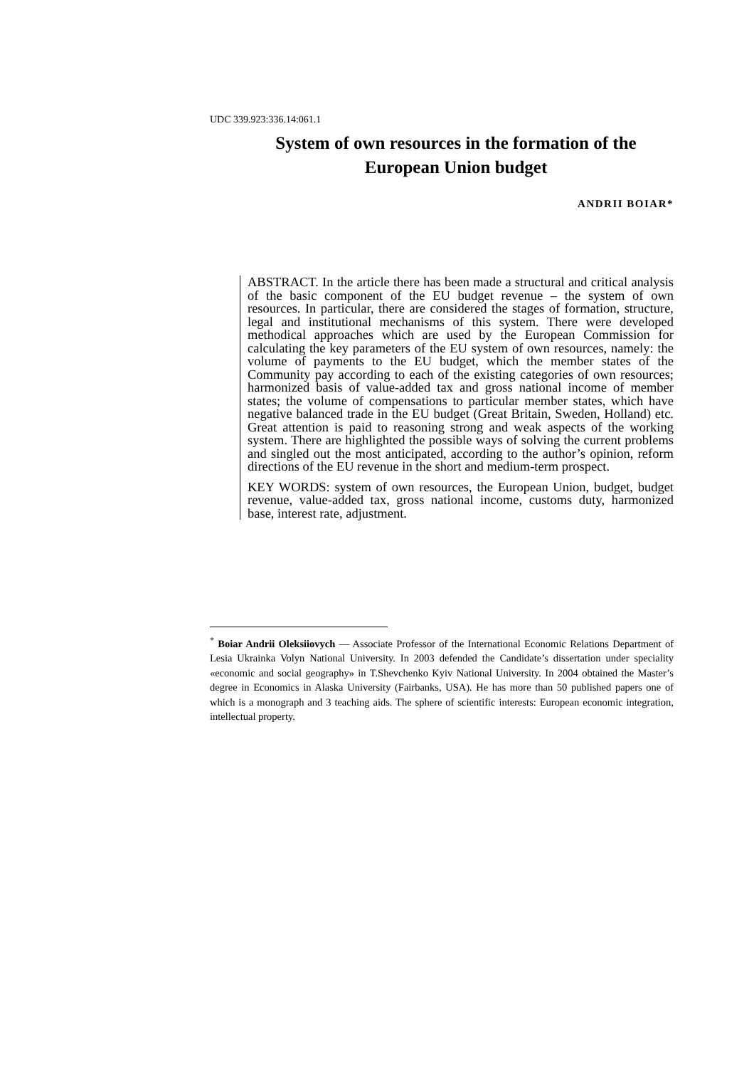UDC 339.923:336.14:061.1
System of own resources in the formation of the European Union budget
ANDRII BOIAR*
ABSTRACT. In the article there has been made a structural and critical analysis of the basic component of the EU budget revenue – the system of own resources. In particular, there are considered the stages of formation, structure, legal and institutional mechanisms of this system. There were developed methodical approaches which are used by the European Commission for calculating the key parameters of the EU system of own resources, namely: the volume of payments to the EU budget, which the member states of the Community pay according to each of the existing categories of own resources; harmonized basis of value-added tax and gross national income of member states; the volume of compensations to particular member states, which have negative balanced trade in the EU budget (Great Britain, Sweden, Holland) etc. Great attention is paid to reasoning strong and weak aspects of the working system. There are highlighted the possible ways of solving the current problems and singled out the most anticipated, according to the author’s opinion, reform directions of the EU revenue in the short and medium-term prospect.
KEY WORDS: system of own resources, the European Union, budget, budget revenue, value-added tax, gross national income, customs duty, harmonized base, interest rate, adjustment.
<sup>*</sup> Boiar Andrii Oleksiiovych — Associate Professor of the International Economic Relations Department of Lesia Ukrainka Volyn National University. In 2003 defended the Candidate’s dissertation under speciality «economic and social geography» in T.Shevchenko Kyiv National University. In 2004 obtained the Master’s degree in Economics in Alaska University (Fairbanks, USA). He has more than 50 published papers one of which is a monograph and 3 teaching aids. The sphere of scientific interests: European economic integration, intellectual property.